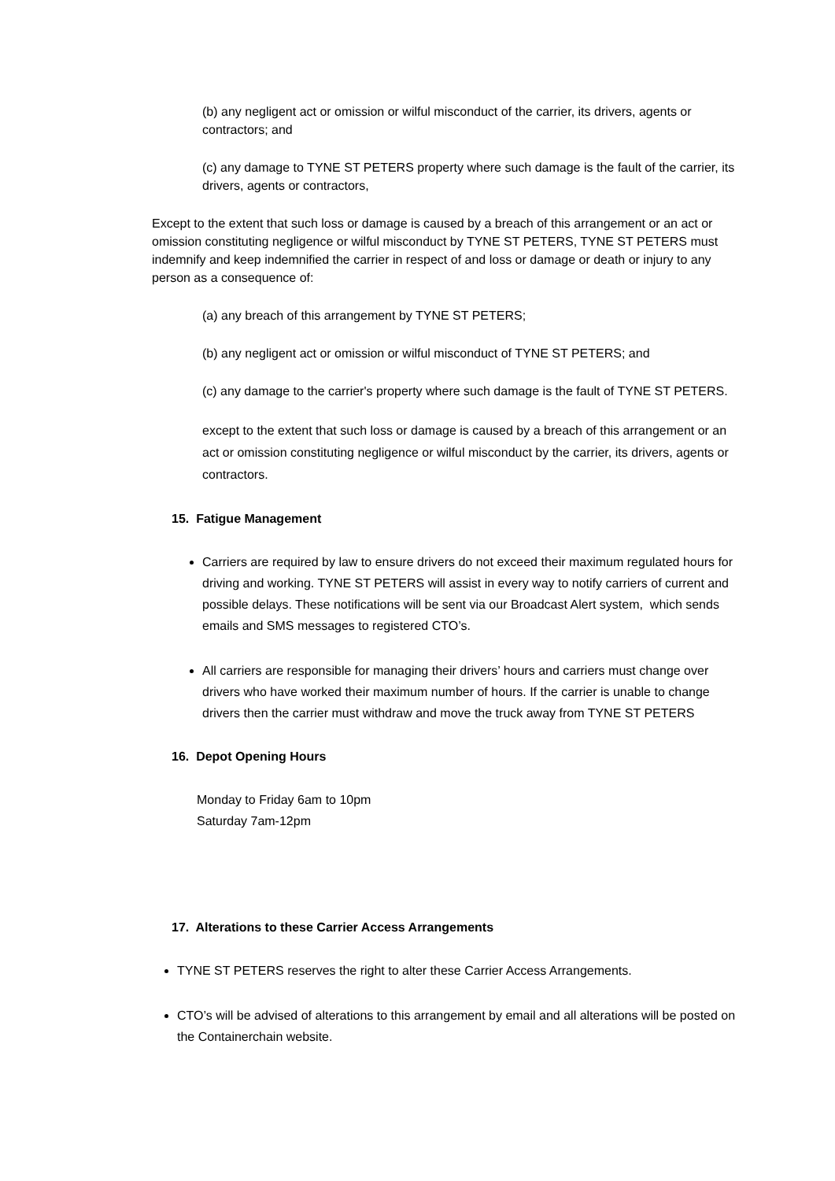(b) any negligent act or omission or wilful misconduct of the carrier, its drivers, agents or contractors; and
(c) any damage to TYNE ST PETERS property where such damage is the fault of the carrier, its drivers, agents or contractors,
Except to the extent that such loss or damage is caused by a breach of this arrangement or an act or omission constituting negligence or wilful misconduct by TYNE ST PETERS, TYNE ST PETERS must indemnify and keep indemnified the carrier in respect of and loss or damage or death or injury to any person as a consequence of:
(a) any breach of this arrangement by TYNE ST PETERS;
(b) any negligent act or omission or wilful misconduct of TYNE ST PETERS; and
(c) any damage to the carrier's property where such damage is the fault of TYNE ST PETERS.
except to the extent that such loss or damage is caused by a breach of this arrangement or an act or omission constituting negligence or wilful misconduct by the carrier, its drivers, agents or contractors.
15. Fatigue Management
Carriers are required by law to ensure drivers do not exceed their maximum regulated hours for driving and working. TYNE ST PETERS will assist in every way to notify carriers of current and possible delays. These notifications will be sent via our Broadcast Alert system, which sends emails and SMS messages to registered CTO’s.
All carriers are responsible for managing their drivers’ hours and carriers must change over drivers who have worked their maximum number of hours. If the carrier is unable to change drivers then the carrier must withdraw and move the truck away from TYNE ST PETERS
16. Depot Opening Hours
Monday to Friday 6am to 10pm
Saturday 7am-12pm
17. Alterations to these Carrier Access Arrangements
TYNE ST PETERS reserves the right to alter these Carrier Access Arrangements.
CTO’s will be advised of alterations to this arrangement by email and all alterations will be posted on the Containerchain website.